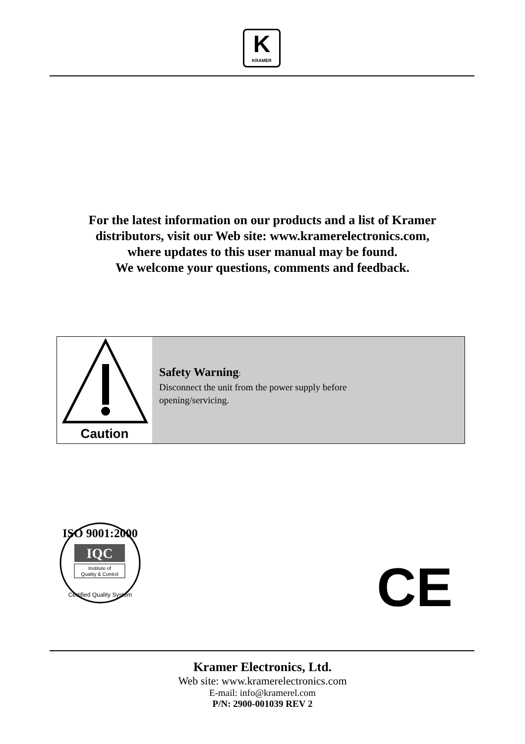K
KRAMER
For the latest information on our products and a list of Kramer
distributors, visit our Web site: www.kramerelectronics.com,
where updates to this user manual may be found.
We welcome your questions, comments and feedback.
Caution
Safety Warning:
Disconnect the unit from the power supply before
opening/servicing.
IQC
Institute of
Quality & Control
ISO 9001:2000
Certified Quality System
CE
Kramer Electronics, Ltd.
Web site: www.kramerelectronics.com
E-mail: info@kramerel.com
P/N: 2900-001039 REV 2